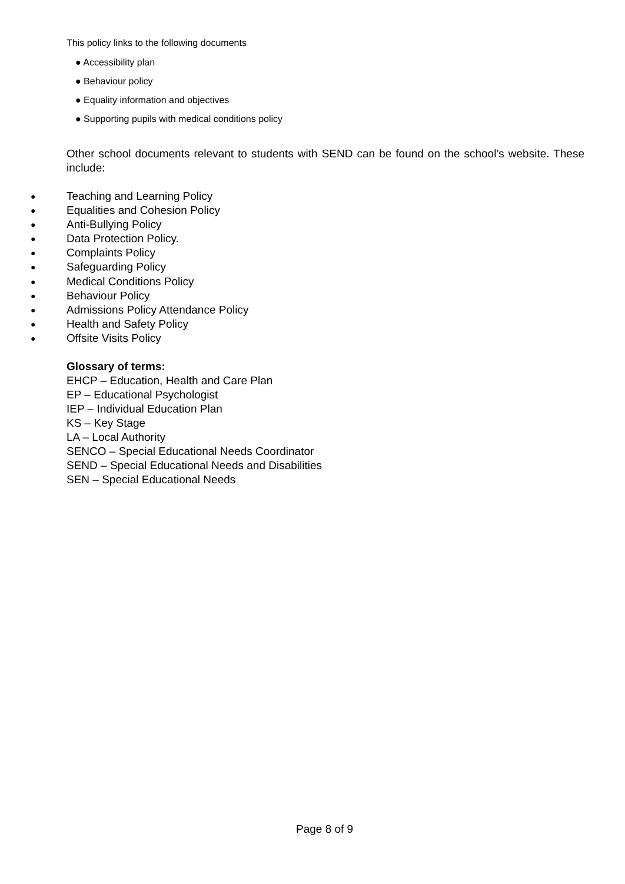This policy links to the following documents
● Accessibility plan
● Behaviour policy
● Equality information and objectives
● Supporting pupils with medical conditions policy
Other school documents relevant to students with SEND can be found on the school’s website. These include:
● Teaching and Learning Policy
● Equalities and Cohesion Policy
● Anti-Bullying Policy
● Data Protection Policy.
● Complaints Policy
● Safeguarding Policy
● Medical Conditions Policy
● Behaviour Policy
● Admissions Policy Attendance Policy
● Health and Safety Policy
● Offsite Visits Policy
Glossary of terms:
EHCP – Education, Health and Care Plan
EP – Educational Psychologist
IEP – Individual Education Plan
KS – Key Stage
LA – Local Authority
SENCO – Special Educational Needs Coordinator
SEND – Special Educational Needs and Disabilities
SEN – Special Educational Needs
Page 8 of 9